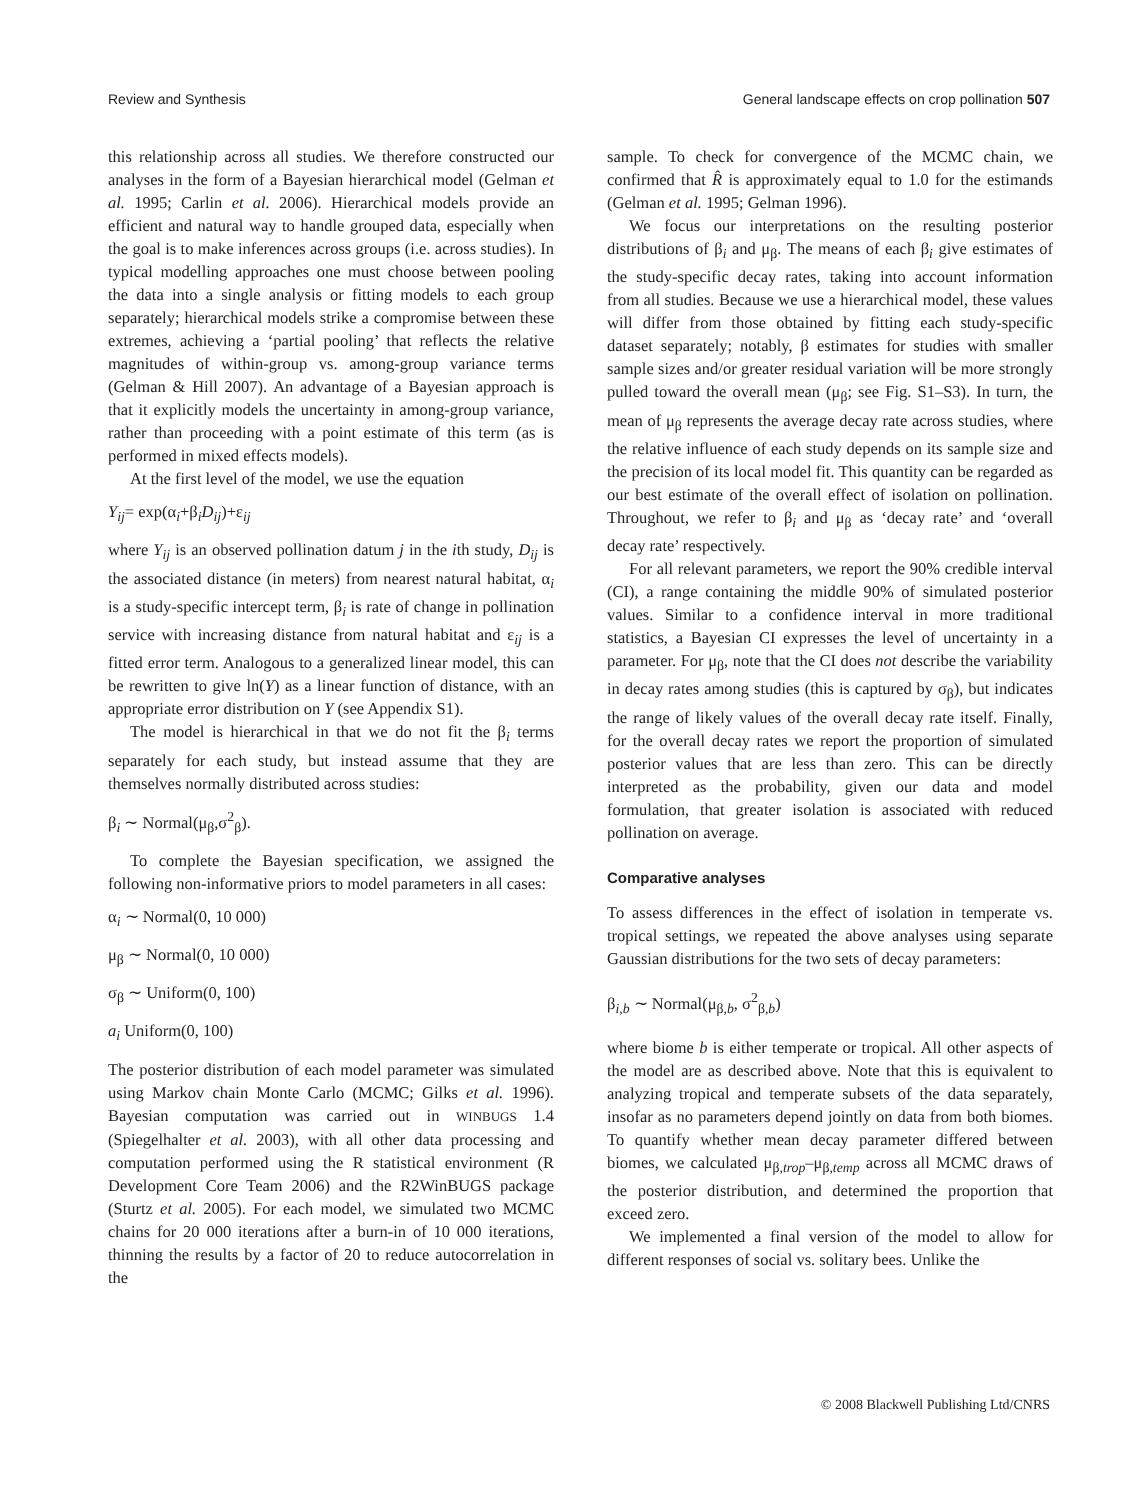Review and Synthesis General landscape effects on crop pollination 507
this relationship across all studies. We therefore constructed our analyses in the form of a Bayesian hierarchical model (Gelman et al. 1995; Carlin et al. 2006). Hierarchical models provide an efficient and natural way to handle grouped data, especially when the goal is to make inferences across groups (i.e. across studies). In typical modelling approaches one must choose between pooling the data into a single analysis or fitting models to each group separately; hierarchical models strike a compromise between these extremes, achieving a ‘partial pooling’ that reflects the relative magnitudes of within-group vs. among-group variance terms (Gelman & Hill 2007). An advantage of a Bayesian approach is that it explicitly models the uncertainty in among-group variance, rather than proceeding with a point estimate of this term (as is performed in mixed effects models).
At the first level of the model, we use the equation
Y<sub>ij</sub>= exp(α<sub>i</sub>+β<sub>i</sub>D<sub>ij</sub>)+ε<sub>ij</sub>
where Y<sub>ij</sub> is an observed pollination datum j in the ith study, D<sub>ij</sub> is the associated distance (in meters) from nearest natural habitat, α<sub>i</sub> is a study-specific intercept term, β<sub>i</sub> is rate of change in pollination service with increasing distance from natural habitat and ε<sub>ij</sub> is a fitted error term. Analogous to a generalized linear model, this can be rewritten to give ln(Y) as a linear function of distance, with an appropriate error distribution on Y (see Appendix S1).
The model is hierarchical in that we do not fit the β<sub>i</sub> terms separately for each study, but instead assume that they are themselves normally distributed across studies:
β<sub>i</sub> ∼ Normal(μ<sub>β</sub>,σ<sup>2</sup><sub>β</sub>).
To complete the Bayesian specification, we assigned the following non-informative priors to model parameters in all cases:
α<sub>i</sub> ∼ Normal(0, 10 000)
μ<sub>β</sub> ∼ Normal(0, 10 000)
σ<sub>β</sub> ∼ Uniform(0, 100)
a<sub>i</sub> Uniform(0, 100)
The posterior distribution of each model parameter was simulated using Markov chain Monte Carlo (MCMC; Gilks et al. 1996). Bayesian computation was carried out in WINBUGS 1.4 (Spiegelhalter et al. 2003), with all other data processing and computation performed using the R statistical environment (R Development Core Team 2006) and the R2WinBUGS package (Sturtz et al. 2005). For each model, we simulated two MCMC chains for 20 000 iterations after a burn-in of 10 000 iterations, thinning the results by a factor of 20 to reduce autocorrelation in the
sample. To check for convergence of the MCMC chain, we confirmed that R̂ is approximately equal to 1.0 for the estimands (Gelman et al. 1995; Gelman 1996).
We focus our interpretations on the resulting posterior distributions of β<sub>i</sub> and μ<sub>β</sub>. The means of each β<sub>i</sub> give estimates of the study-specific decay rates, taking into account information from all studies. Because we use a hierarchical model, these values will differ from those obtained by fitting each study-specific dataset separately; notably, β estimates for studies with smaller sample sizes and/or greater residual variation will be more strongly pulled toward the overall mean (μ<sub>β</sub>; see Fig. S1–S3). In turn, the mean of μ<sub>β</sub> represents the average decay rate across studies, where the relative influence of each study depends on its sample size and the precision of its local model fit. This quantity can be regarded as our best estimate of the overall effect of isolation on pollination. Throughout, we refer to β<sub>i</sub> and μ<sub>β</sub> as ‘decay rate’ and ‘overall decay rate’ respectively.
For all relevant parameters, we report the 90% credible interval (CI), a range containing the middle 90% of simulated posterior values. Similar to a confidence interval in more traditional statistics, a Bayesian CI expresses the level of uncertainty in a parameter. For μ<sub>β</sub>, note that the CI does not describe the variability in decay rates among studies (this is captured by σ<sub>β</sub>), but indicates the range of likely values of the overall decay rate itself. Finally, for the overall decay rates we report the proportion of simulated posterior values that are less than zero. This can be directly interpreted as the probability, given our data and model formulation, that greater isolation is associated with reduced pollination on average.
Comparative analyses
To assess differences in the effect of isolation in temperate vs. tropical settings, we repeated the above analyses using separate Gaussian distributions for the two sets of decay parameters:
β<sub>i,b</sub> ∼ Normal(μ<sub>β,b</sub>, σ<sup>2</sup><sub>β,b</sub>)
where biome b is either temperate or tropical. All other aspects of the model are as described above. Note that this is equivalent to analyzing tropical and temperate subsets of the data separately, insofar as no parameters depend jointly on data from both biomes. To quantify whether mean decay parameter differed between biomes, we calculated μ<sub>β,trop</sub>–μ<sub>β,temp</sub> across all MCMC draws of the posterior distribution, and determined the proportion that exceed zero.
We implemented a final version of the model to allow for different responses of social vs. solitary bees. Unlike the
© 2008 Blackwell Publishing Ltd/CNRS